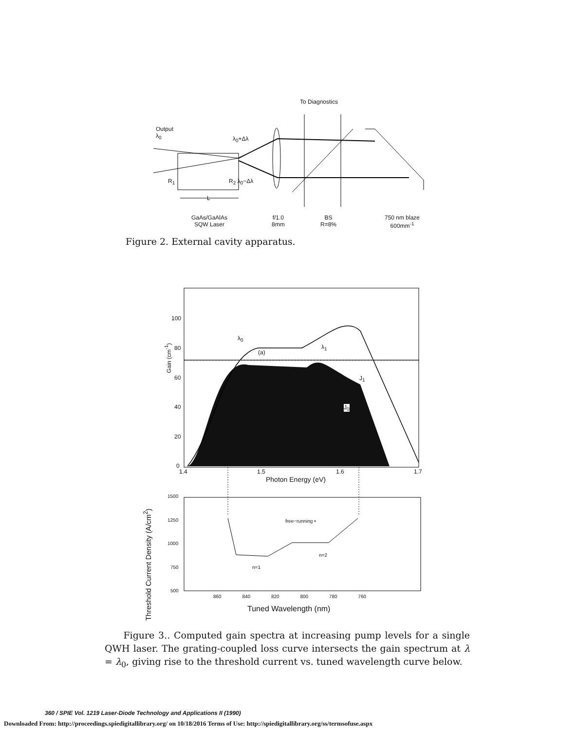To Diagnostics
Output
λ<sub>0</sub>
λ<sub>0</sub>+Δλ
R<sub>1</sub> R<sub>2</sub> λ<sub>0</sub>−Δλ
L
GaAs/GaAlAs
SQW Laser
f/1.0
8mm
BS
R=8%
750 nm blaze
600mm<sup>-1</sup>
Figure 2. External cavity apparatus.
100
80
60
40
20
0
Gain (cm<sup>-1</sup>)
λ<sub>0</sub>
(a)
λ<sub>1</sub>
J<sub>1</sub>
J<sub>0</sub>
1.4 1.5 1.6 1.7
Photon Energy (eV)
1500
1250
1000
750
500
Threshold Current Density (A/cm<sup>2</sup>)
free−running •
n=2
n=1
860 840 820 800 780 760
Tuned Wavelength (nm)
Figure 3.. Computed gain spectra at increasing pump levels for a single QWH laser. The grating-coupled loss curve intersects the gain spectrum at λ = λ<sub>0</sub>, giving rise to the threshold current vs. tuned wavelength curve below.
360 / SPIE Vol. 1219 Laser-Diode Technology and Applications II (1990)
Downloaded From: http://proceedings.spiedigitallibrary.org/ on 10/18/2016 Terms of Use: http://spiedigitallibrary.org/ss/termsofuse.aspx